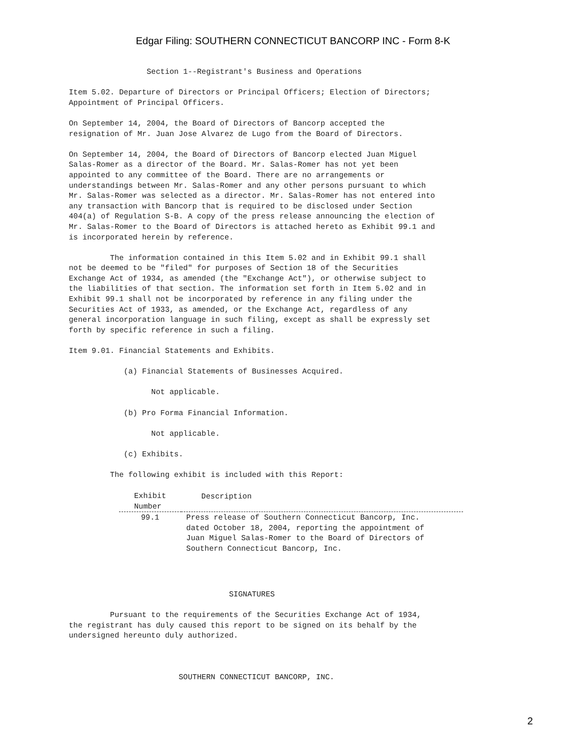Edgar Filing: SOUTHERN CONNECTICUT BANCORP INC - Form 8-K
                 Section 1--Registrant's Business and Operations

Item 5.02. Departure of Directors or Principal Officers; Election of Directors;
Appointment of Principal Officers.

On September 14, 2004, the Board of Directors of Bancorp accepted the
resignation of Mr. Juan Jose Alvarez de Lugo from the Board of Directors.

On September 14, 2004, the Board of Directors of Bancorp elected Juan Miguel
Salas-Romer as a director of the Board. Mr. Salas-Romer has not yet been
appointed to any committee of the Board. There are no arrangements or
understandings between Mr. Salas-Romer and any other persons pursuant to which
Mr. Salas-Romer was selected as a director. Mr. Salas-Romer has not entered into
any transaction with Bancorp that is required to be disclosed under Section
404(a) of Regulation S-B. A copy of the press release announcing the election of
Mr. Salas-Romer to the Board of Directors is attached hereto as Exhibit 99.1 and
is incorporated herein by reference.

         The information contained in this Item 5.02 and in Exhibit 99.1 shall
not be deemed to be "filed" for purposes of Section 18 of the Securities
Exchange Act of 1934, as amended (the "Exchange Act"), or otherwise subject to
the liabilities of that section. The information set forth in Item 5.02 and in
Exhibit 99.1 shall not be incorporated by reference in any filing under the
Securities Act of 1933, as amended, or the Exchange Act, regardless of any
general incorporation language in such filing, except as shall be expressly set
forth by specific reference in such a filing.

Item 9.01. Financial Statements and Exhibits.

            (a) Financial Statements of Businesses Acquired.

                  Not applicable.

            (b) Pro Forma Financial Information.

                  Not applicable.

            (c) Exhibits.

         The following exhibit is included with this Report:
| Exhibit Number | Description |
| --- | --- |
| 99.1 | Press release of Southern Connecticut Bancorp, Inc. dated October 18, 2004, reporting the appointment of Juan Miguel Salas-Romer to the Board of Directors of Southern Connecticut Bancorp, Inc. |
                                   SIGNATURES

         Pursuant to the requirements of the Securities Exchange Act of 1934,
the registrant has duly caused this report to be signed on its behalf by the
undersigned hereunto duly authorized.



                        SOUTHERN CONNECTICUT BANCORP, INC.
2